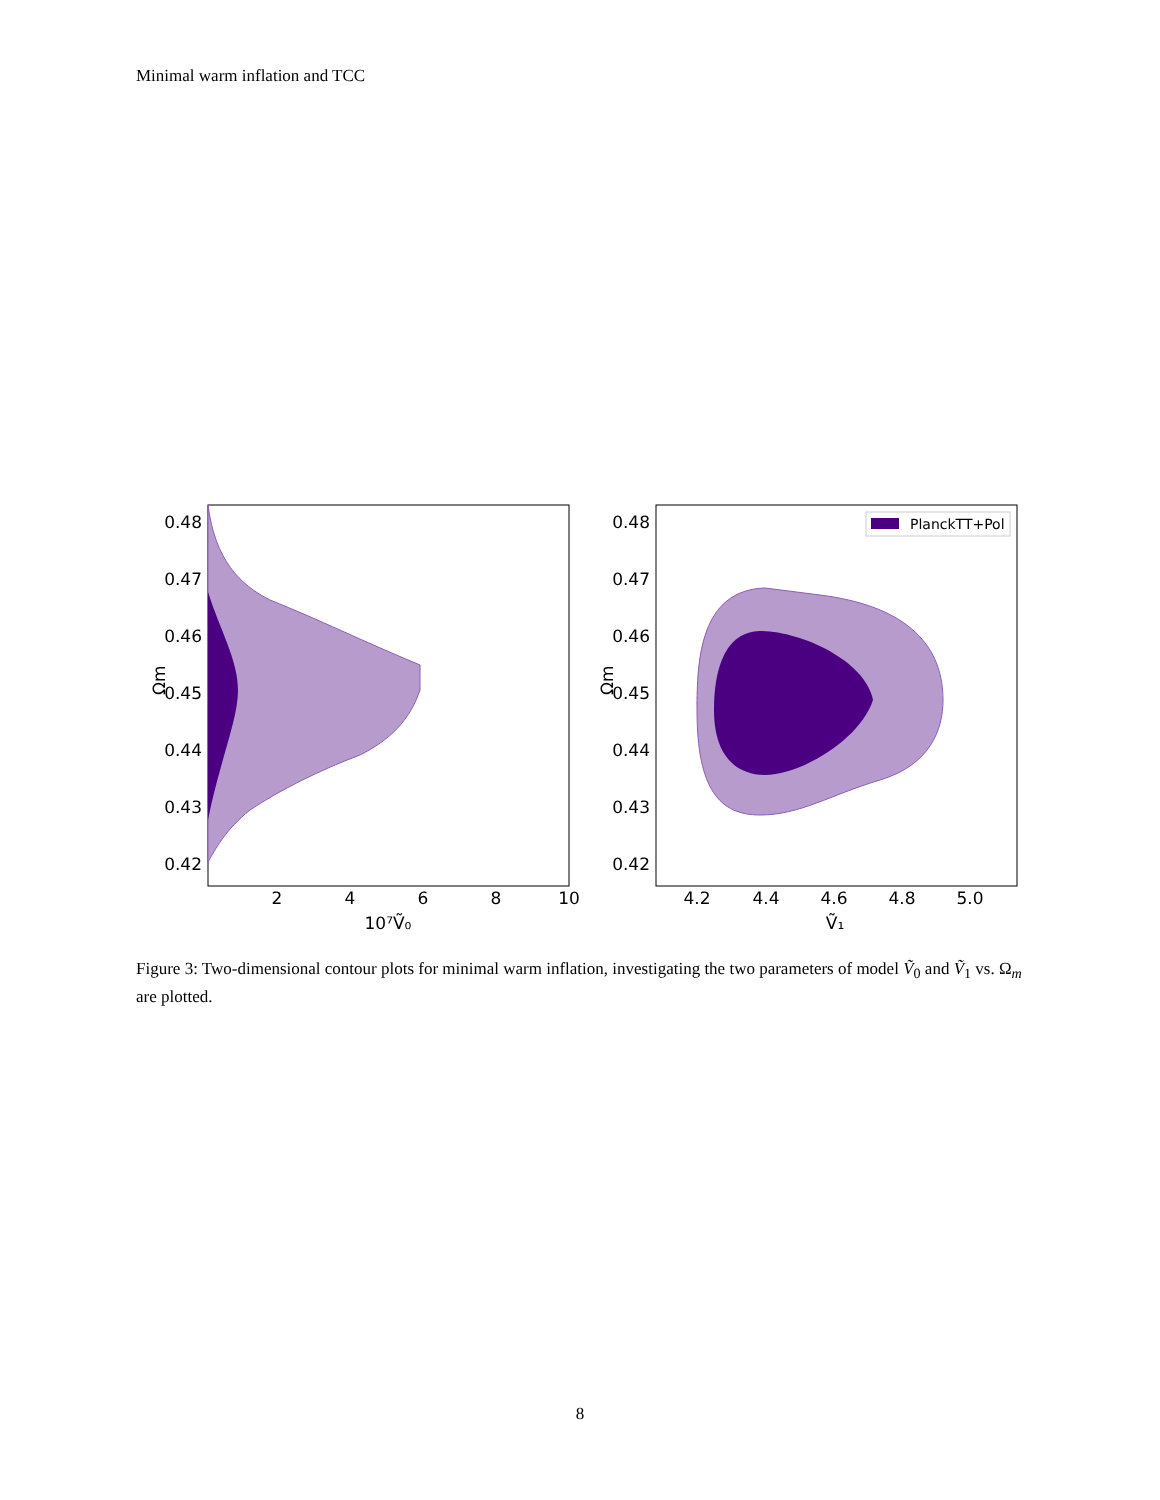Minimal warm inflation and TCC
0.48
0.47
0.46
0.45
0.44
0.43
0.42
2
4
6
8
10
10⁷Ṽ₀
Ωm
PlanckTT+Pol
0.48
0.47
0.46
0.45
0.44
0.43
0.42
4.2
4.4
4.6
4.8
5.0
Ṽ₁
Ωm
Figure 3: Two-dimensional contour plots for minimal warm inflation, investigating the two parameters of model Ṽ<sub>0</sub> and Ṽ<sub>1</sub> vs. Ω<sub>m</sub> are plotted.
8